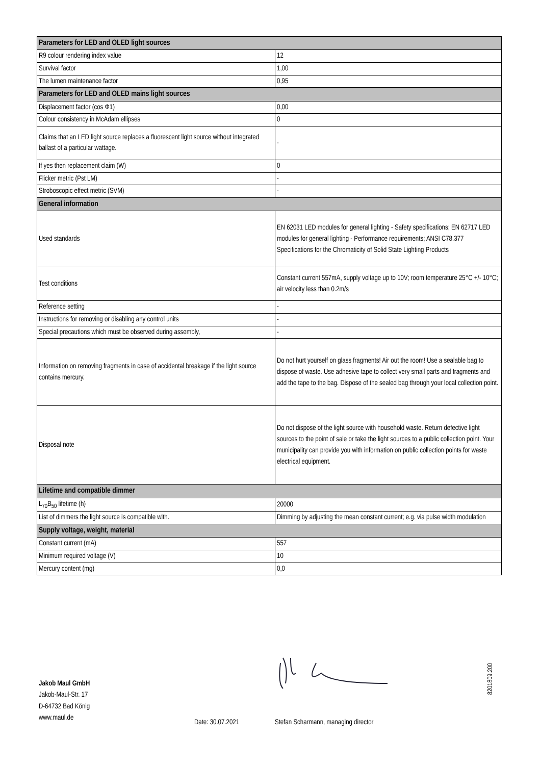| Parameters for LED and OLED light sources | |
| --- | --- |
| R9 colour rendering index value | 12 |
| Survival factor | 1,00 |
| The lumen maintenance factor | 0,95 |
| Parameters for LED and OLED mains light sources | |
| Displacement factor (cos Φ1) | 0,00 |
| Colour consistency in McAdam ellipses | 0 |
| Claims that an LED light source replaces a fluorescent light source without integrated ballast of a particular wattage. | - |
| If yes then replacement claim (W) | 0 |
| Flicker metric (Pst LM) | - |
| Stroboscopic effect metric (SVM) | - |
| General information | |
| Used standards | EN 62031 LED modules for general lighting - Safety specifications; EN 62717 LED modules for general lighting - Performance requirements; ANSI C78.377 Specifications for the Chromaticity of Solid State Lighting Products |
| Test conditions | Constant current 557mA, supply voltage up to 10V; room temperature 25°C +/- 10°C; air velocity less than 0.2m/s |
| Reference setting | - |
| Instructions for removing or disabling any control units | - |
| Special precautions which must be observed during assembly, | - |
| Information on removing fragments in case of accidental breakage if the light source contains mercury. | Do not hurt yourself on glass fragments! Air out the room! Use a sealable bag to dispose of waste. Use adhesive tape to collect very small parts and fragments and add the tape to the bag. Dispose of the sealed bag through your local collection point. |
| Disposal note | Do not dispose of the light source with household waste. Return defective light sources to the point of sale or take the light sources to a public collection point. Your municipality can provide you with information on public collection points for waste electrical equipment. |
| Lifetime and compatible dimmer | |
| L<sub>70</sub>B<sub>50</sub> lifetime (h) | 20000 |
| List of dimmers the light source is compatible with. | Dimming by adjusting the mean constant current; e.g. via pulse width modulation |
| Supply voltage, weight, material | |
| Constant current (mA) | 557 |
| Minimum required voltage (V) | 10 |
| Mercury content (mg) | 0,0 |
Jakob Maul GmbH
Jakob-Maul-Str. 17
D-64732 Bad König
www.maul.de
Date: 30.07.2021 Stefan Scharmann, managing director
8201809.200